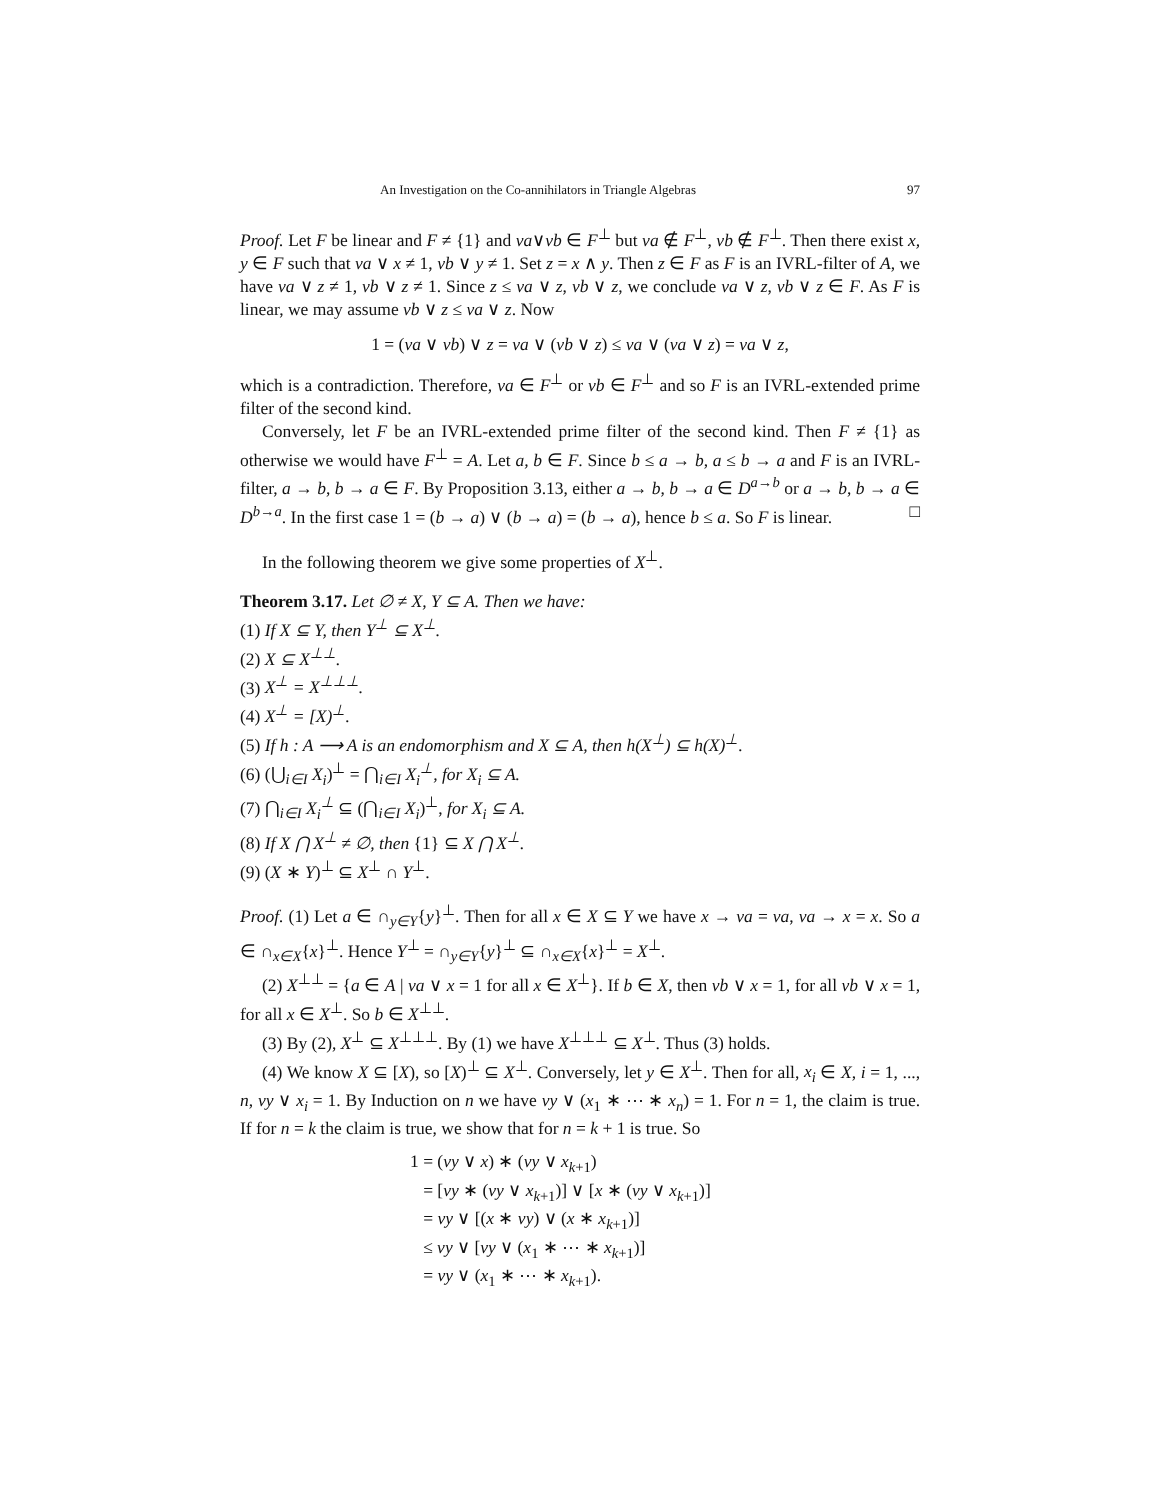An Investigation on the Co-annihilators in Triangle Algebras 97
Proof. Let F be linear and F ≠ {1} and νa∨νb ∈ F<sup>⊥</sup> but νa ∉ F<sup>⊥</sup>, νb ∉ F<sup>⊥</sup>. Then there exist x, y ∈ F such that νa ∨ x ≠ 1, νb ∨ y ≠ 1. Set z = x ∧ y. Then z ∈ F as F is an IVRL-filter of A, we have νa ∨ z ≠ 1, νb ∨ z ≠ 1. Since z ≤ νa ∨ z, νb ∨ z, we conclude νa ∨ z, νb ∨ z ∈ F. As F is linear, we may assume νb ∨ z ≤ νa ∨ z. Now
1 = (νa ∨ νb) ∨ z = νa ∨ (νb ∨ z) ≤ νa ∨ (νa ∨ z) = νa ∨ z,
which is a contradiction. Therefore, νa ∈ F<sup>⊥</sup> or νb ∈ F<sup>⊥</sup> and so F is an IVRL-extended prime filter of the second kind.
Conversely, let F be an IVRL-extended prime filter of the second kind. Then F ≠ {1} as otherwise we would have F<sup>⊥</sup> = A. Let a, b ∈ F. Since b ≤ a → b, a ≤ b → a and F is an IVRL-filter, a → b, b → a ∈ F. By Proposition 3.13, either a → b, b → a ∈ D<sup>a→b</sup> or a → b, b → a ∈ D<sup>b→a</sup>. In the first case 1 = (b → a) ∨ (b → a) = (b → a), hence b ≤ a. So F is linear. □
In the following theorem we give some properties of X<sup>⊥</sup>.
Theorem 3.17. Let ∅ ≠ X, Y ⊆ A. Then we have:
(1) If X ⊆ Y, then Y<sup>⊥</sup> ⊆ X<sup>⊥</sup>.
(2) X ⊆ X<sup>⊥⊥</sup>.
(3) X<sup>⊥</sup> = X<sup>⊥⊥⊥</sup>.
(4) X<sup>⊥</sup> = [X)<sup>⊥</sup>.
(5) If h : A ⟶ A is an endomorphism and X ⊆ A, then h(X<sup>⊥</sup>) ⊆ h(X)<sup>⊥</sup>.
(6) (⋃<sub>i∈I</sub> X<sub>i</sub>)<sup>⊥</sup> = ⋂<sub>i∈I</sub> X<sub>i</sub><sup>⊥</sup>, for X<sub>i</sub> ⊆ A.
(7) ⋂<sub>i∈I</sub> X<sub>i</sub><sup>⊥</sup> ⊆ (⋂<sub>i∈I</sub> X<sub>i</sub>)<sup>⊥</sup>, for X<sub>i</sub> ⊆ A.
(8) If X ⋂ X<sup>⊥</sup> ≠ ∅, then {1} ⊆ X ⋂ X<sup>⊥</sup>.
(9) (X ∗ Y)<sup>⊥</sup> ⊆ X<sup>⊥</sup> ∩ Y<sup>⊥</sup>.
Proof. (1) Let a ∈ ∩<sub>y∈Y</sub>{y}<sup>⊥</sup>. Then for all x ∈ X ⊆ Y we have x → νa = νa, νa → x = x. So a ∈ ∩<sub>x∈X</sub>{x}<sup>⊥</sup>. Hence Y<sup>⊥</sup> = ∩<sub>y∈Y</sub>{y}<sup>⊥</sup> ⊆ ∩<sub>x∈X</sub>{x}<sup>⊥</sup> = X<sup>⊥</sup>.
(2) X<sup>⊥⊥</sup> = {a ∈ A | νa ∨ x = 1 for all x ∈ X<sup>⊥</sup>}. If b ∈ X, then νb ∨ x = 1, for all νb ∨ x = 1, for all x ∈ X<sup>⊥</sup>. So b ∈ X<sup>⊥⊥</sup>.
(3) By (2), X<sup>⊥</sup> ⊆ X<sup>⊥⊥⊥</sup>. By (1) we have X<sup>⊥⊥⊥</sup> ⊆ X<sup>⊥</sup>. Thus (3) holds.
(4) We know X ⊆ [X), so [X)<sup>⊥</sup> ⊆ X<sup>⊥</sup>. Conversely, let y ∈ X<sup>⊥</sup>. Then for all, x<sub>i</sub> ∈ X, i = 1, ..., n, νy ∨ x<sub>i</sub> = 1. By Induction on n we have νy ∨ (x<sub>1</sub> ∗ ⋯ ∗ x<sub>n</sub>) = 1. For n = 1, the claim is true. If for n = k the claim is true, we show that for n = k + 1 is true. So
1 = (νy ∨ x) ∗ (νy ∨ x<sub>k+1</sub>)
= [νy ∗ (νy ∨ x<sub>k+1</sub>)] ∨ [x ∗ (νy ∨ x<sub>k+1</sub>)]
= νy ∨ [(x ∗ νy) ∨ (x ∗ x<sub>k+1</sub>)]
≤ νy ∨ [νy ∨ (x<sub>1</sub> ∗ ⋯ ∗ x<sub>k+1</sub>)]
= νy ∨ (x<sub>1</sub> ∗ ⋯ ∗ x<sub>k+1</sub>).